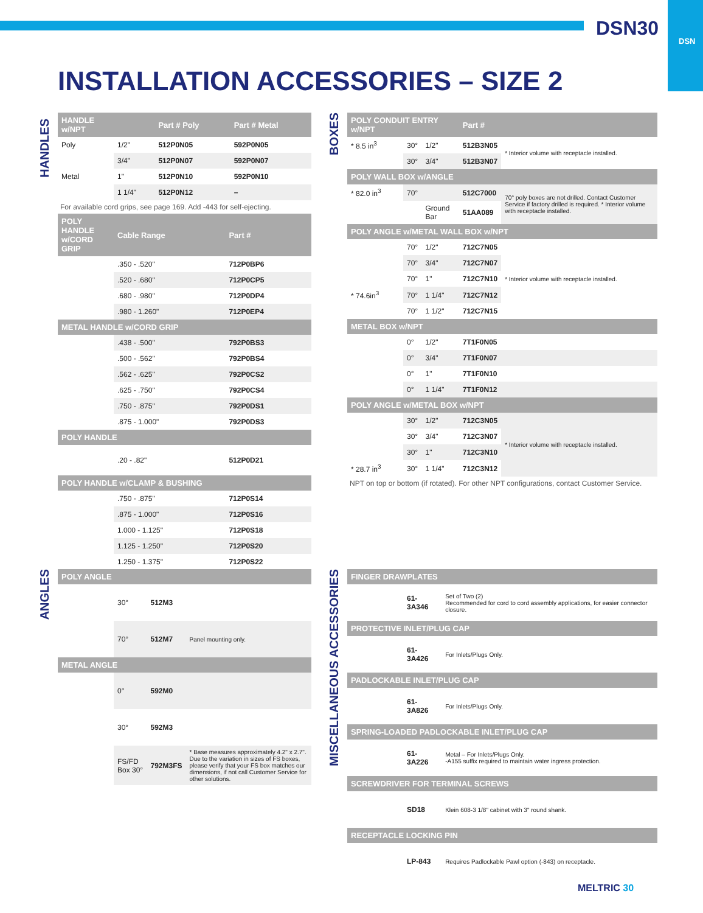DSN30
DSN
INSTALLATION ACCESSORIES – SIZE 2
HANDLES
ANGLES
BOXES
MISCELLANEOUS ACCESSORIES
| HANDLE w/NPT | | Part # Poly | Part # Metal |
| --- | --- | --- | --- |
| Poly | 1/2" | 512P0N05 | 592P0N05 |
| | 3/4" | 512P0N07 | 592P0N07 |
| Metal | 1" | 512P0N10 | 592P0N10 |
| | 1 1/4" | 512P0N12 | – |
For available cord grips, see page 169. Add -443 for self-ejecting.
| POLY HANDLE w/CORD GRIP | Cable Range | Part # |
| --- | --- | --- |
| | .350 - .520" | 712P0BP6 |
| | .520 - .680" | 712P0CP5 |
| | .680 - .980" | 712P0DP4 |
| | .980 - 1.260" | 712P0EP4 |
| METAL HANDLE w/CORD GRIP | | |
| | .438 - .500" | 792P0BS3 |
| | .500 - .562" | 792P0BS4 |
| | .562 - .625" | 792P0CS2 |
| | .625 - .750" | 792P0CS4 |
| | .750 - .875" | 792P0DS1 |
| | .875 - 1.000" | 792P0DS3 |
| POLY HANDLE | | |
| | .20 - .82" | 512P0D21 |
| POLY HANDLE w/CLAMP & BUSHING | | |
| | .750 - .875" | 712P0S14 |
| | .875 - 1.000" | 712P0S16 |
| | 1.000 - 1.125" | 712P0S18 |
| | 1.125 - 1.250" | 712P0S20 |
| | 1.250 - 1.375" | 712P0S22 |
| POLY ANGLE | | | |
| --- | --- | --- | --- |
| | 30° | 512M3 | |
| | 70° | 512M7 | Panel mounting only. |
| METAL ANGLE | | | |
| | 0° | 592M0 | |
| | 30° | 592M3 | |
| | FS/FD Box 30° | 792M3FS | * Base measures approximately 4.2" x 2.7". Due to the variation in sizes of FS boxes, please verify that your FS box matches our dimensions, if not call Customer Service for other solutions. |
| POLY CONDUIT ENTRY w/NPT | | | Part # | |
| --- | --- | --- | --- | --- |
| * 8.5 in<sup>3</sup> | 30° | 1/2" | 512B3N05 | * Interior volume with receptacle installed. |
| | 30° | 3/4" | 512B3N07 | |
| POLY WALL BOX w/ANGLE | | | | |
| * 82.0 in<sup>3</sup> | 70° | | 512C7000 | 70° poly boxes are not drilled. Contact Customer Service if factory drilled is required. * Interior volume with receptacle installed. |
| | | Ground Bar | 51AA089 | |
| POLY ANGLE w/METAL WALL BOX w/NPT | | | | |
| | 70° | 1/2" | 712C7N05 | * Interior volume with receptacle installed. |
| | 70° | 3/4" | 712C7N07 | |
| | 70° | 1" | 712C7N10 | |
| * 74.6in<sup>3</sup> | 70° | 1 1/4" | 712C7N12 | |
| | 70° | 1 1/2" | 712C7N15 | |
| METAL BOX w/NPT | | | | |
| | 0° | 1/2" | 7T1F0N05 | |
| | 0° | 3/4" | 7T1F0N07 | |
| | 0° | 1" | 7T1F0N10 | |
| | 0° | 1 1/4" | 7T1F0N12 | |
| POLY ANGLE w/METAL BOX w/NPT | | | | |
| | 30° | 1/2" | 712C3N05 | * Interior volume with receptacle installed. |
| | 30° | 3/4" | 712C3N07 | |
| | 30° | 1" | 712C3N10 | |
| * 28.7 in<sup>3</sup> | 30° | 1 1/4" | 712C3N12 | |
NPT on top or bottom (if rotated). For other NPT configurations, contact Customer Service.
| FINGER DRAWPLATES | | |
| --- | --- | --- |
| | 61-3A346 | Set of Two (2) Recommended for cord to cord assembly applications, for easier connector closure. |
| PROTECTIVE INLET/PLUG CAP | | |
| | 61-3A426 | For Inlets/Plugs Only. |
| PADLOCKABLE INLET/PLUG CAP | | |
| | 61-3A826 | For Inlets/Plugs Only. |
| SPRING-LOADED PADLOCKABLE INLET/PLUG CAP | | |
| | 61-3A226 | Metal – For Inlets/Plugs Only. -A155 suffix required to maintain water ingress protection. |
| SCREWDRIVER FOR TERMINAL SCREWS | | |
| | SD18 | Klein 608-3 1/8" cabinet with 3" round shank. |
| RECEPTACLE LOCKING PIN | | |
| | LP-843 | Requires Padlockable Pawl option (-843) on receptacle. |
MELTRIC 30